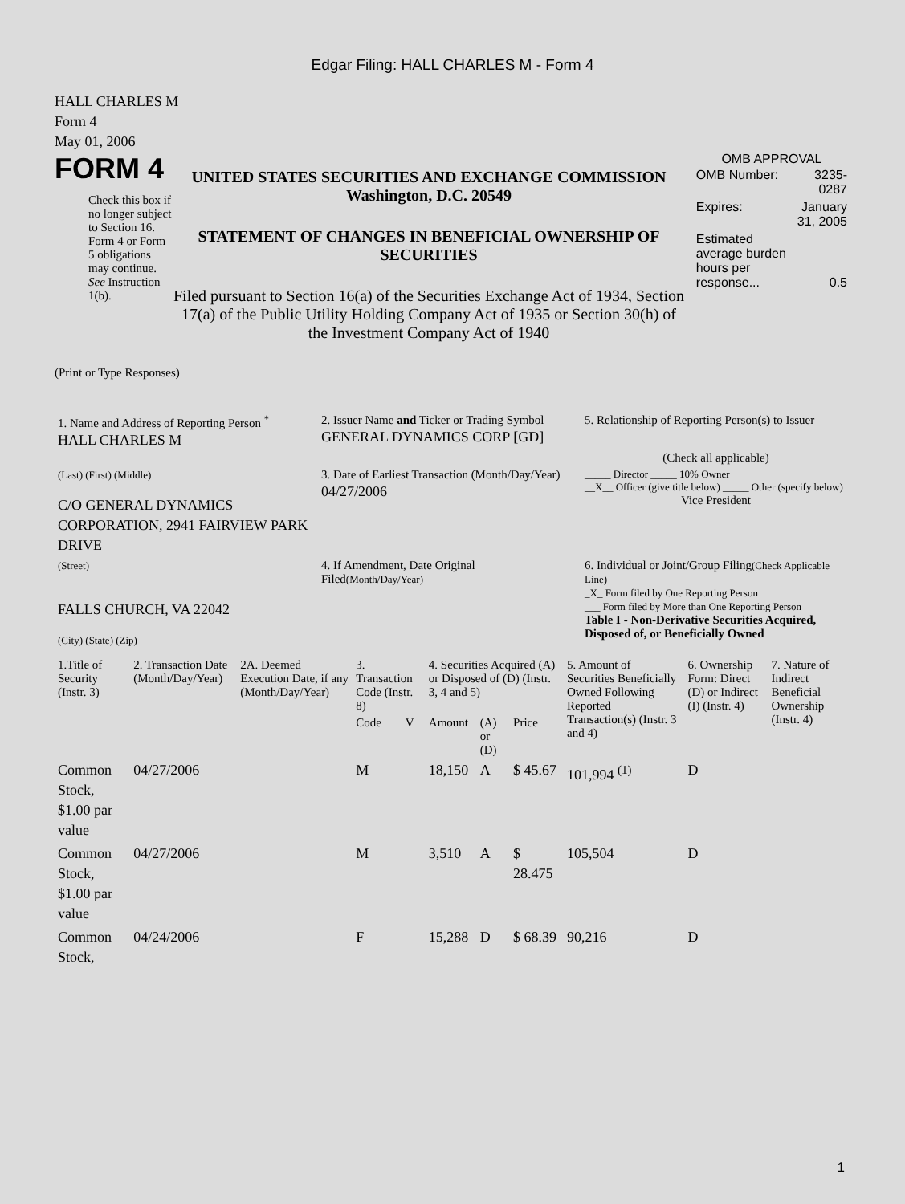Edgar Filing: HALL CHARLES M - Form 4
HALL CHARLES M
Form 4
May 01, 2006
FORM 4
Check this box if no longer subject to Section 16. Form 4 or Form 5 obligations may continue. See Instruction 1(b).
UNITED STATES SECURITIES AND EXCHANGE COMMISSION
Washington, D.C. 20549
STATEMENT OF CHANGES IN BENEFICIAL OWNERSHIP OF SECURITIES
Filed pursuant to Section 16(a) of the Securities Exchange Act of 1934, Section 17(a) of the Public Utility Holding Company Act of 1935 or Section 30(h) of the Investment Company Act of 1940
OMB APPROVAL
| OMB Number: | 3235-0287 |
| Expires: | January 31, 2005 |
| Estimated average burden hours per response... | 0.5 |
(Print or Type Responses)
| 1. Name and Address of Reporting Person <sup>*</sup> HALL CHARLES M | 2. Issuer Name and Ticker or Trading Symbol GENERAL DYNAMICS CORP [GD] | 5. Relationship of Reporting Person(s) to Issuer (Check all applicable) |
| (Last) (First) (Middle) C/O GENERAL DYNAMICS CORPORATION, 2941 FAIRVIEW PARK DRIVE | 3. Date of Earliest Transaction (Month/Day/Year) 04/27/2006 | _____ Director _____ 10% Owner __X__ Officer (give title below) _____ Other (specify below) Vice President |
| (Street) FALLS CHURCH, VA 22042 (City) (State) (Zip) | 4. If Amendment, Date Original Filed (Month/Day/Year) | 6. Individual or Joint/Group Filing (Check Applicable Line) _X_ Form filed by One Reporting Person ___ Form filed by More than One Reporting Person Table I - Non-Derivative Securities Acquired, Disposed of, or Beneficially Owned |
| 1.Title of Security (Instr. 3) | 2. Transaction Date (Month/Day/Year) | 2A. Deemed Execution Date, if any (Month/Day/Year) | 3. Transaction Code (Instr. 8) | | 4. Securities Acquired (A) or Disposed of (D) (Instr. 3, 4 and 5) | | | 5. Amount of Securities Beneficially Owned Following Reported Transaction(s) (Instr. 3 and 4) | 6. Ownership Form: Direct (D) or Indirect (I) (Instr. 4) | 7. Nature of Indirect Beneficial Ownership (Instr. 4) |
| --- | --- | --- | --- | --- | --- | --- | --- | --- | --- | --- |
| | | | Code | V | Amount | (A) or (D) | Price | | | |
| Common Stock, $1.00 par value | 04/27/2006 | | M | | 18,150 | A | $ 45.67 | 101,994 <sup>(1)</sup> | D | |
| Common Stock, $1.00 par value | 04/27/2006 | | M | | 3,510 | A | $ 28.475 | 105,504 | D | |
| Common Stock, | 04/24/2006 | | F | | 15,288 | D | $ 68.39 | 90,216 | D | |
1